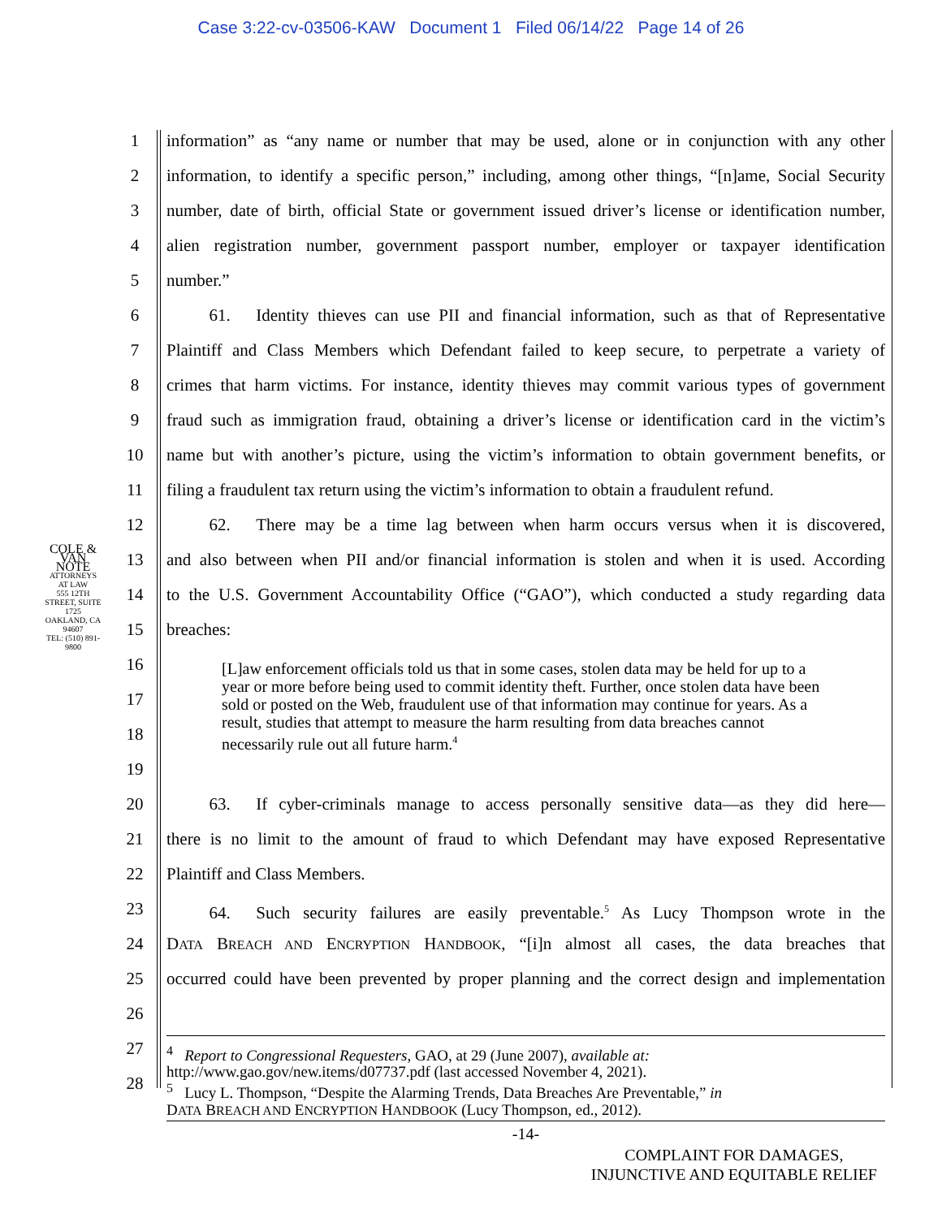Case 3:22-cv-03506-KAW Document 1 Filed 06/14/22 Page 14 of 26
COLE & VAN NOTE
ATTORNEYS AT LAW
555 12TH STREET, SUITE 1725
OAKLAND, CA 94607
TEL: (510) 891-9800
1 information” as “any name or number that may be used, alone or in conjunction with any other
2 information, to identify a specific person,” including, among other things, “[n]ame, Social Security
3 number, date of birth, official State or government issued driver’s license or identification number,
4 alien registration number, government passport number, employer or taxpayer identification
5 number.”
6   61.  Identity thieves can use PII and financial information, such as that of Representative
7 Plaintiff and Class Members which Defendant failed to keep secure, to perpetrate a variety of
8 crimes that harm victims. For instance, identity thieves may commit various types of government
9 fraud such as immigration fraud, obtaining a driver’s license or identification card in the victim’s
10 name but with another’s picture, using the victim’s information to obtain government benefits, or
11 filing a fraudulent tax return using the victim’s information to obtain a fraudulent refund.
12   62.  There may be a time lag between when harm occurs versus when it is discovered,
13 and also between when PII and/or financial information is stolen and when it is used. According
14 to the U.S. Government Accountability Office (“GAO”), which conducted a study regarding data
15 breaches:
16
17
18
19
20   63.  If cyber-criminals manage to access personally sensitive data—as they did here—
21 there is no limit to the amount of fraud to which Defendant may have exposed Representative
22 Plaintiff and Class Members.
23   64.  Such security failures are easily preventable.<sup>5</sup> As Lucy Thompson wrote in the
24 DATA BREACH AND ENCRYPTION HANDBOOK, “[i]n almost all cases, the data breaches that
25 occurred could have been prevented by proper planning and the correct design and implementation
26
27
28
[L]aw enforcement officials told us that in some cases, stolen data may be held for up to a year or more before being used to commit identity theft. Further, once stolen data have been sold or posted on the Web, fraudulent use of that information may continue for years. As a result, studies that attempt to measure the harm resulting from data breaches cannot necessarily rule out all future harm.<sup>4</sup>
<sup>4</sup>  Report to Congressional Requesters, GAO, at 29 (June 2007), available at:
http://www.gao.gov/new.items/d07737.pdf (last accessed November 4, 2021).
<sup>5</sup>  Lucy L. Thompson, “Despite the Alarming Trends, Data Breaches Are Preventable,” in
DATA BREACH AND ENCRYPTION HANDBOOK (Lucy Thompson, ed., 2012).
-14-
COMPLAINT FOR DAMAGES,
INJUNCTIVE AND EQUITABLE RELIEF